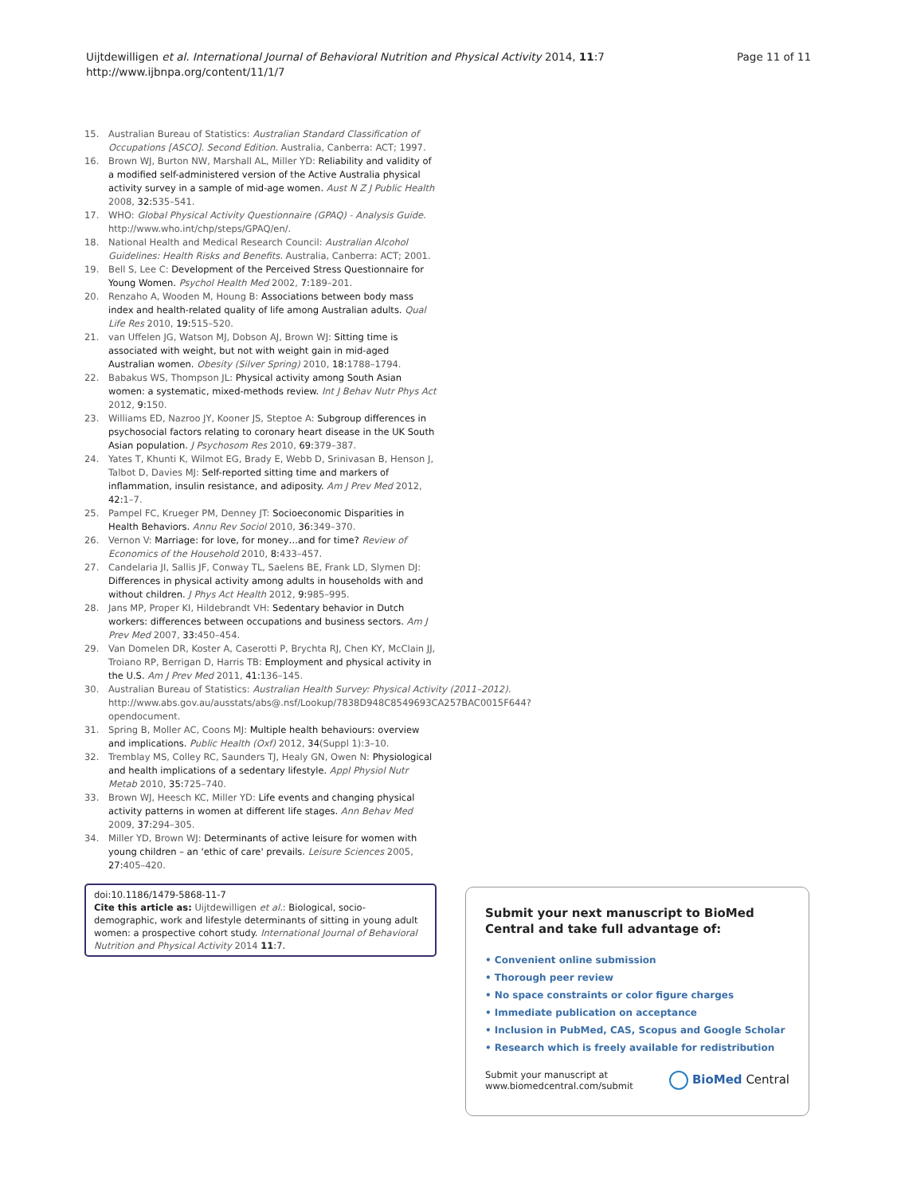Page 11 of 11 Uijtdewilligen et al. International Journal of Behavioral Nutrition and Physical Activity 2014, 11:7
http://www.ijbnpa.org/content/11/1/7
15. Australian Bureau of Statistics: Australian Standard Classification of Occupations [ASCO]. Second Edition. Australia, Canberra: ACT; 1997.
16. Brown WJ, Burton NW, Marshall AL, Miller YD: Reliability and validity of a modified self-administered version of the Active Australia physical activity survey in a sample of mid-age women. Aust N Z J Public Health 2008, 32: 535–541.
17. WHO: Global Physical Activity Questionnaire (GPAQ) - Analysis Guide. http://www.who.int/chp/steps/GPAQ/en/.
18. National Health and Medical Research Council: Australian Alcohol Guidelines: Health Risks and Benefits. Australia, Canberra: ACT; 2001.
19. Bell S, Lee C: Development of the Perceived Stress Questionnaire for Young Women. Psychol Health Med 2002, 7: 189–201.
20. Renzaho A, Wooden M, Houng B: Associations between body mass index and health-related quality of life among Australian adults. Qual Life Res 2010, 19: 515–520.
21. van Uffelen JG, Watson MJ, Dobson AJ, Brown WJ: Sitting time is associated with weight, but not with weight gain in mid-aged Australian women. Obesity (Silver Spring) 2010, 18: 1788–1794.
22. Babakus WS, Thompson JL: Physical activity among South Asian women: a systematic, mixed-methods review. Int J Behav Nutr Phys Act 2012, 9: 150.
23. Williams ED, Nazroo JY, Kooner JS, Steptoe A: Subgroup differences in psychosocial factors relating to coronary heart disease in the UK South Asian population. J Psychosom Res 2010, 69: 379–387.
24. Yates T, Khunti K, Wilmot EG, Brady E, Webb D, Srinivasan B, Henson J, Talbot D, Davies MJ: Self-reported sitting time and markers of inflammation, insulin resistance, and adiposity. Am J Prev Med 2012, 42: 1–7.
25. Pampel FC, Krueger PM, Denney JT: Socioeconomic Disparities in Health Behaviors. Annu Rev Sociol 2010, 36: 349–370.
26. Vernon V: Marriage: for love, for money…and for time? Review of Economics of the Household 2010, 8: 433–457.
27. Candelaria JI, Sallis JF, Conway TL, Saelens BE, Frank LD, Slymen DJ: Differences in physical activity among adults in households with and without children. J Phys Act Health 2012, 9: 985–995.
28. Jans MP, Proper KI, Hildebrandt VH: Sedentary behavior in Dutch workers: differences between occupations and business sectors. Am J Prev Med 2007, 33: 450–454.
29. Van Domelen DR, Koster A, Caserotti P, Brychta RJ, Chen KY, McClain JJ, Troiano RP, Berrigan D, Harris TB: Employment and physical activity in the U.S. Am J Prev Med 2011, 41: 136–145.
30. Australian Bureau of Statistics: Australian Health Survey: Physical Activity (2011–2012). http://www.abs.gov.au/ausstats/abs@.nsf/Lookup/7838D948C8549693CA257BAC0015F644?opendocument.
31. Spring B, Moller AC, Coons MJ: Multiple health behaviours: overview and implications. Public Health (Oxf) 2012, 34(Suppl 1):3–10.
32. Tremblay MS, Colley RC, Saunders TJ, Healy GN, Owen N: Physiological and health implications of a sedentary lifestyle. Appl Physiol Nutr Metab 2010, 35: 725–740.
33. Brown WJ, Heesch KC, Miller YD: Life events and changing physical activity patterns in women at different life stages. Ann Behav Med 2009, 37: 294–305.
34. Miller YD, Brown WJ: Determinants of active leisure for women with young children – an 'ethic of care' prevails. Leisure Sciences 2005, 27: 405–420.
doi:10.1186/1479-5868-11-7
Cite this article as: Uijtdewilligen et al.: Biological, socio-demographic, work and lifestyle determinants of sitting in young adult women: a prospective cohort study. International Journal of Behavioral Nutrition and Physical Activity 2014 11:7.
Submit your next manuscript to BioMed Central and take full advantage of:
• Convenient online submission
• Thorough peer review
• No space constraints or color figure charges
• Immediate publication on acceptance
• Inclusion in PubMed, CAS, Scopus and Google Scholar
• Research which is freely available for redistribution
Submit your manuscript at
www.biomedcentral.com/submit BioMed Central